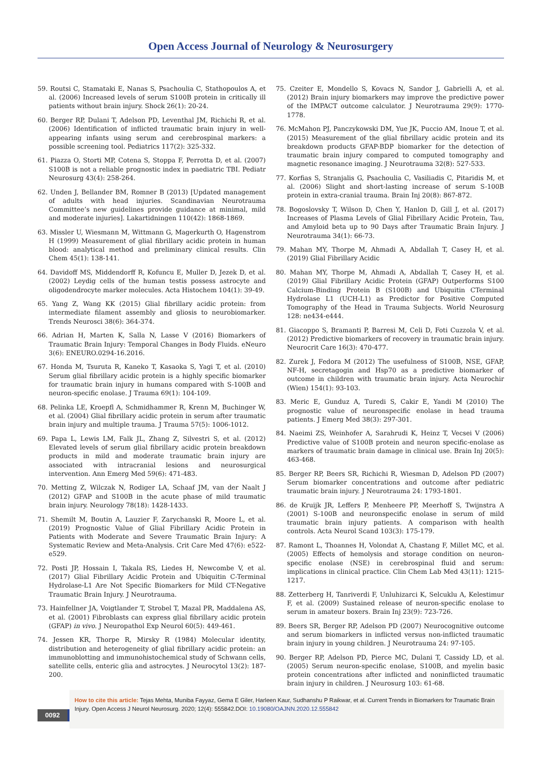Open Access Journal of Neurology & Neurosurgery
59. Routsi C, Stamataki E, Nanas S, Psachoulia C, Stathopoulos A, et al. (2006) Increased levels of serum S100B protein in critically ill patients without brain injury. Shock 26(1): 20-24.
60. Berger RP, Dulani T, Adelson PD, Leventhal JM, Richichi R, et al. (2006) Identification of inflicted traumatic brain injury in well-appearing infants using serum and cerebrospinal markers: a possible screening tool. Pediatrics 117(2): 325-332.
61. Piazza O, Storti MP, Cotena S, Stoppa F, Perrotta D, et al. (2007) S100B is not a reliable prognostic index in paediatric TBI. Pediatr Neurosurg 43(4): 258-264.
62. Unden J, Bellander BM, Romner B (2013) [Updated management of adults with head injuries. Scandinavian Neurotrauma Committee’s new guidelines provide guidance at minimal, mild and moderate injuries]. Lakartidningen 110(42): 1868-1869.
63. Missler U, Wiesmann M, Wittmann G, Magerkurth O, Hagenstrom H (1999) Measurement of glial fibrillary acidic protein in human blood: analytical method and preliminary clinical results. Clin Chem 45(1): 138-141.
64. Davidoff MS, Middendorff R, Kofuncu E, Muller D, Jezek D, et al. (2002) Leydig cells of the human testis possess astrocyte and oligodendrocyte marker molecules. Acta Histochem 104(1): 39-49.
65. Yang Z, Wang KK (2015) Glial fibrillary acidic protein: from intermediate filament assembly and gliosis to neurobiomarker. Trends Neurosci 38(6): 364-374.
66. Adrian H, Marten K, Salla N, Lasse V (2016) Biomarkers of Traumatic Brain Injury: Temporal Changes in Body Fluids. eNeuro 3(6): ENEURO.0294-16.2016.
67. Honda M, Tsuruta R, Kaneko T, Kasaoka S, Yagi T, et al. (2010) Serum glial fibrillary acidic protein is a highly specific biomarker for traumatic brain injury in humans compared with S-100B and neuron-specific enolase. J Trauma 69(1): 104-109.
68. Pelinka LE, Kroepfl A, Schmidhammer R, Krenn M, Buchinger W, et al. (2004) Glial fibrillary acidic protein in serum after traumatic brain injury and multiple trauma. J Trauma 57(5): 1006-1012.
69. Papa L, Lewis LM, Falk JL, Zhang Z, Silvestri S, et al. (2012) Elevated levels of serum glial fibrillary acidic protein breakdown products in mild and moderate traumatic brain injury are associated with intracranial lesions and neurosurgical intervention. Ann Emerg Med 59(6): 471-483.
70. Metting Z, Wilczak N, Rodiger LA, Schaaf JM, van der Naalt J (2012) GFAP and S100B in the acute phase of mild traumatic brain injury. Neurology 78(18): 1428-1433.
71. Shemilt M, Boutin A, Lauzier F, Zarychanski R, Moore L, et al. (2019) Prognostic Value of Glial Fibrillary Acidic Protein in Patients with Moderate and Severe Traumatic Brain Injury: A Systematic Review and Meta-Analysis. Crit Care Med 47(6): e522-e529.
72. Posti JP, Hossain I, Takala RS, Liedes H, Newcombe V, et al. (2017) Glial Fibrillary Acidic Protein and Ubiquitin C-Terminal Hydrolase-L1 Are Not Specific Biomarkers for Mild CT-Negative Traumatic Brain Injury. J Neurotrauma.
73. Hainfellner JA, Voigtlander T, Strobel T, Mazal PR, Maddalena AS, et al. (2001) Fibroblasts can express glial fibrillary acidic protein (GFAP) in vivo. J Neuropathol Exp Neurol 60(5): 449-461.
74. Jessen KR, Thorpe R, Mirsky R (1984) Molecular identity, distribution and heterogeneity of glial fibrillary acidic protein: an immunoblotting and immunohistochemical study of Schwann cells, satellite cells, enteric glia and astrocytes. J Neurocytol 13(2): 187-200.
75. Czeiter E, Mondello S, Kovacs N, Sandor J, Gabrielli A, et al. (2012) Brain injury biomarkers may improve the predictive power of the IMPACT outcome calculator. J Neurotrauma 29(9): 1770-1778.
76. McMahon PJ, Panczykowski DM, Yue JK, Puccio AM, Inoue T, et al. (2015) Measurement of the glial fibrillary acidic protein and its breakdown products GFAP-BDP biomarker for the detection of traumatic brain injury compared to computed tomography and magnetic resonance imaging. J Neurotrauma 32(8): 527-533.
77. Korfias S, Stranjalis G, Psachoulia C, Vasiliadis C, Pitaridis M, et al. (2006) Slight and short-lasting increase of serum S-100B protein in extra-cranial trauma. Brain Inj 20(8): 867-872.
78. Bogoslovsky T, Wilson D, Chen Y, Hanlon D, Gill J, et al. (2017) Increases of Plasma Levels of Glial Fibrillary Acidic Protein, Tau, and Amyloid beta up to 90 Days after Traumatic Brain Injury. J Neurotrauma 34(1): 66-73.
79. Mahan MY, Thorpe M, Ahmadi A, Abdallah T, Casey H, et al. (2019) Glial Fibrillary Acidic
80. Mahan MY, Thorpe M, Ahmadi A, Abdallah T, Casey H, et al. (2019) Glial Fibrillary Acidic Protein (GFAP) Outperforms S100 Calcium-Binding Protein B (S100B) and Ubiquitin CTerminal Hydrolase L1 (UCH-L1) as Predictor for Positive Computed Tomography of the Head in Trauma Subjects. World Neurosurg 128: ne434-e444.
81. Giacoppo S, Bramanti P, Barresi M, Celi D, Foti Cuzzola V, et al. (2012) Predictive biomarkers of recovery in traumatic brain injury. Neurocrit Care 16(3): 470-477.
82. Zurek J, Fedora M (2012) The usefulness of S100B, NSE, GFAP, NF-H, secretagogin and Hsp70 as a predictive biomarker of outcome in children with traumatic brain injury. Acta Neurochir (Wien) 154(1): 93-103.
83. Meric E, Gunduz A, Turedi S, Cakir E, Yandi M (2010) The prognostic value of neuronspecific enolase in head trauma patients. J Emerg Med 38(3): 297-301.
84. Naeimi ZS, Weinhofer A, Sarahrudi K, Heinz T, Vecsei V (2006) Predictive value of S100B protein and neuron specific-enolase as markers of traumatic brain damage in clinical use. Brain Inj 20(5): 463-468.
85. Berger RP, Beers SR, Richichi R, Wiesman D, Adelson PD (2007) Serum biomarker concentrations and outcome after pediatric traumatic brain injury. J Neurotrauma 24: 1793-1801.
86. de Kruijk JR, Leffers P, Menheere PP, Meerhoff S, Twijnstra A (2001) S-100B and neuronspecific enolase in serum of mild traumatic brain injury patients. A comparison with health controls. Acta Neurol Scand 103(3): 175-179.
87. Ramont L, Thoannes H, Volondat A, Chastang F, Millet MC, et al. (2005) Effects of hemolysis and storage condition on neuron-specific enolase (NSE) in cerebrospinal fluid and serum: implications in clinical practice. Clin Chem Lab Med 43(11): 1215-1217.
88. Zetterberg H, Tanriverdi F, Unluhizarci K, Selcuklu A, Kelestimur F, et al. (2009) Sustained release of neuron-specific enolase to serum in amateur boxers. Brain Inj 23(9): 723-726.
89. Beers SR, Berger RP, Adelson PD (2007) Neurocognitive outcome and serum biomarkers in inflicted versus non-inflicted traumatic brain injury in young children. J Neurotrauma 24: 97-105.
90. Berger RP, Adelson PD, Pierce MC, Dulani T, Cassidy LD, et al. (2005) Serum neuron-specific enolase, S100B, and myelin basic protein concentrations after inflicted and noninflicted traumatic brain injury in children. J Neurosurg 103: 61-68.
0092
How to cite this article: Tejas Mehta, Muniba Fayyaz, Gema E Giler, Harleen Kaur, Sudhanshu P Raikwar, et al. Current Trends in Biomarkers for Traumatic Brain Injury. Open Access J Neurol Neurosurg. 2020; 12(4): 555842.DOI: 10.19080/OAJNN.2020.12.555842